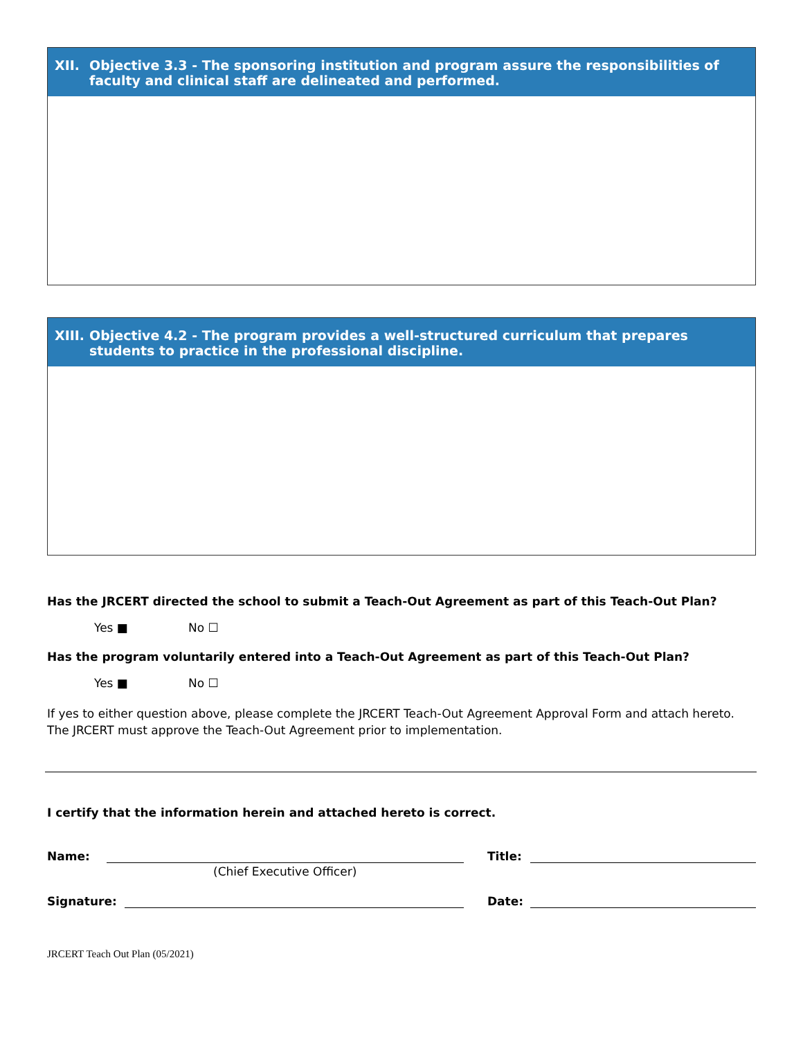XII. Objective 3.3 - The sponsoring institution and program assure the responsibilities of faculty and clinical staff are delineated and performed.
XIII. Objective 4.2 - The program provides a well-structured curriculum that prepares students to practice in the professional discipline.
Has the JRCERT directed the school to submit a Teach-Out Agreement as part of this Teach-Out Plan?
Yes ■ No ☐
Has the program voluntarily entered into a Teach-Out Agreement as part of this Teach-Out Plan?
Yes ■ No ☐
If yes to either question above, please complete the JRCERT Teach-Out Agreement Approval Form and attach hereto. The JRCERT must approve the Teach-Out Agreement prior to implementation.
I certify that the information herein and attached hereto is correct.
Name:
Title:
(Chief Executive Officer)
Signature:
Date:
JRCERT Teach Out Plan (05/2021)